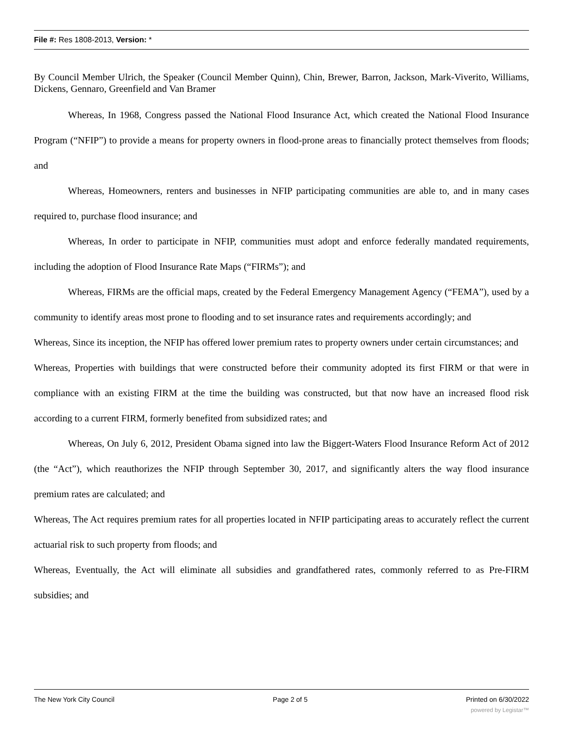File #: Res 1808-2013, Version: *
By Council Member Ulrich, the Speaker (Council Member Quinn), Chin, Brewer, Barron, Jackson, Mark-Viverito, Williams, Dickens, Gennaro, Greenfield and Van Bramer
Whereas, In 1968, Congress passed the National Flood Insurance Act, which created the National Flood Insurance Program (“NFIP”) to provide a means for property owners in flood-prone areas to financially protect themselves from floods; and
Whereas, Homeowners, renters and businesses in NFIP participating communities are able to, and in many cases required to, purchase flood insurance; and
Whereas, In order to participate in NFIP, communities must adopt and enforce federally mandated requirements, including the adoption of Flood Insurance Rate Maps (“FIRMs”); and
Whereas, FIRMs are the official maps, created by the Federal Emergency Management Agency (“FEMA”), used by a community to identify areas most prone to flooding and to set insurance rates and requirements accordingly; and
Whereas, Since its inception, the NFIP has offered lower premium rates to property owners under certain circumstances; and
Whereas, Properties with buildings that were constructed before their community adopted its first FIRM or that were in compliance with an existing FIRM at the time the building was constructed, but that now have an increased flood risk according to a current FIRM, formerly benefited from subsidized rates; and
Whereas, On July 6, 2012, President Obama signed into law the Biggert-Waters Flood Insurance Reform Act of 2012 (the “Act”), which reauthorizes the NFIP through September 30, 2017, and significantly alters the way flood insurance premium rates are calculated; and
Whereas, The Act requires premium rates for all properties located in NFIP participating areas to accurately reflect the current actuarial risk to such property from floods; and
Whereas, Eventually, the Act will eliminate all subsidies and grandfathered rates, commonly referred to as Pre-FIRM subsidies; and
The New York City Council Page 2 of 5 Printed on 6/30/2022
powered by Legistar™